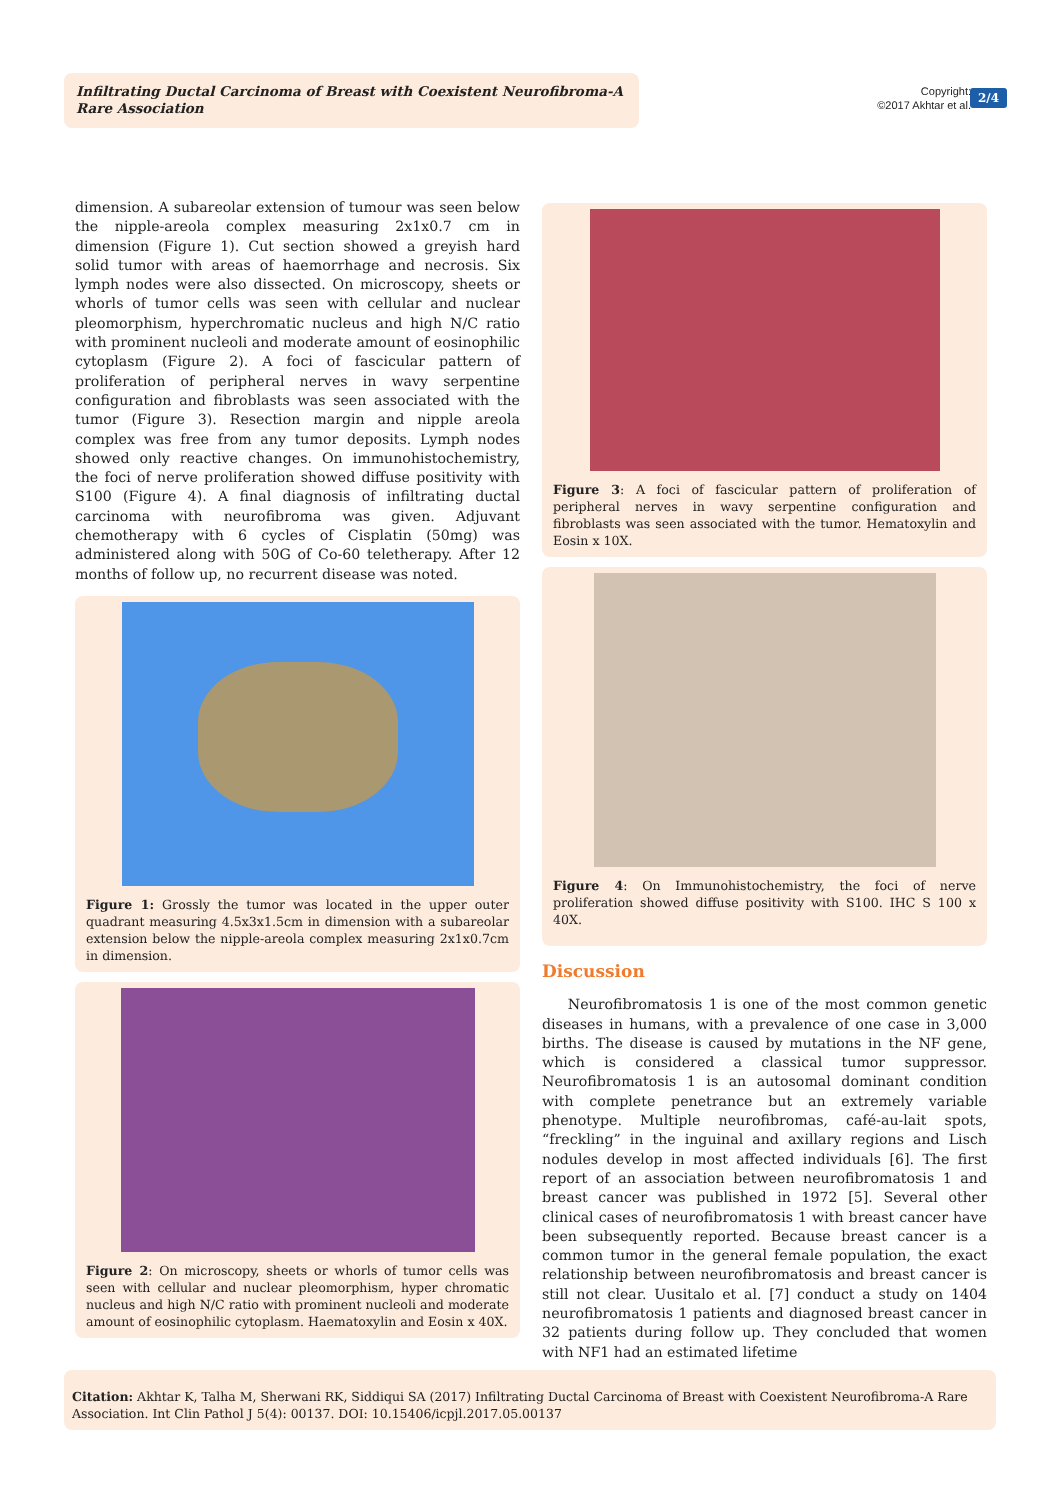Infiltrating Ductal Carcinoma of Breast with Coexistent Neurofibroma-A Rare Association
Copyright:
©2017 Akhtar et al.
2/4
dimension. A subareolar extension of tumour was seen below the nipple-areola complex measuring 2x1x0.7 cm in dimension (Figure 1). Cut section showed a greyish hard solid tumor with areas of haemorrhage and necrosis. Six lymph nodes were also dissected. On microscopy, sheets or whorls of tumor cells was seen with cellular and nuclear pleomorphism, hyperchromatic nucleus and high N/C ratio with prominent nucleoli and moderate amount of eosinophilic cytoplasm (Figure 2). A foci of fascicular pattern of proliferation of peripheral nerves in wavy serpentine configuration and fibroblasts was seen associated with the tumor (Figure 3). Resection margin and nipple areola complex was free from any tumor deposits. Lymph nodes showed only reactive changes. On immunohistochemistry, the foci of nerve proliferation showed diffuse positivity with S100 (Figure 4). A final diagnosis of infiltrating ductal carcinoma with neurofibroma was given. Adjuvant chemotherapy with 6 cycles of Cisplatin (50mg) was administered along with 50G of Co-60 teletherapy. After 12 months of follow up, no recurrent disease was noted.
Figure 1: Grossly the tumor was located in the upper outer quadrant measuring 4.5x3x1.5cm in dimension with a subareolar extension below the nipple-areola complex measuring 2x1x0.7cm in dimension.
Figure 2: On microscopy, sheets or whorls of tumor cells was seen with cellular and nuclear pleomorphism, hyper chromatic nucleus and high N/C ratio with prominent nucleoli and moderate amount of eosinophilic cytoplasm. Haematoxylin and Eosin x 40X.
Figure 3: A foci of fascicular pattern of proliferation of peripheral nerves in wavy serpentine configuration and fibroblasts was seen associated with the tumor. Hematoxylin and Eosin x 10X.
Figure 4: On Immunohistochemistry, the foci of nerve proliferation showed diffuse positivity with S100. IHC S 100 x 40X.
Discussion
Neurofibromatosis 1 is one of the most common genetic diseases in humans, with a prevalence of one case in 3,000 births. The disease is caused by mutations in the NF gene, which is considered a classical tumor suppressor. Neurofibromatosis 1 is an autosomal dominant condition with complete penetrance but an extremely variable phenotype. Multiple neurofibromas, café-au-lait spots, “freckling” in the inguinal and axillary regions and Lisch nodules develop in most affected individuals [6]. The first report of an association between neurofibromatosis 1 and breast cancer was published in 1972 [5]. Several other clinical cases of neurofibromatosis 1 with breast cancer have been subsequently reported. Because breast cancer is a common tumor in the general female population, the exact relationship between neurofibromatosis and breast cancer is still not clear. Uusitalo et al. [7] conduct a study on 1404 neurofibromatosis 1 patients and diagnosed breast cancer in 32 patients during follow up. They concluded that women with NF1 had an estimated lifetime
Citation: Akhtar K, Talha M, Sherwani RK, Siddiqui SA (2017) Infiltrating Ductal Carcinoma of Breast with Coexistent Neurofibroma-A Rare Association. Int Clin Pathol J 5(4): 00137. DOI: 10.15406/icpjl.2017.05.00137